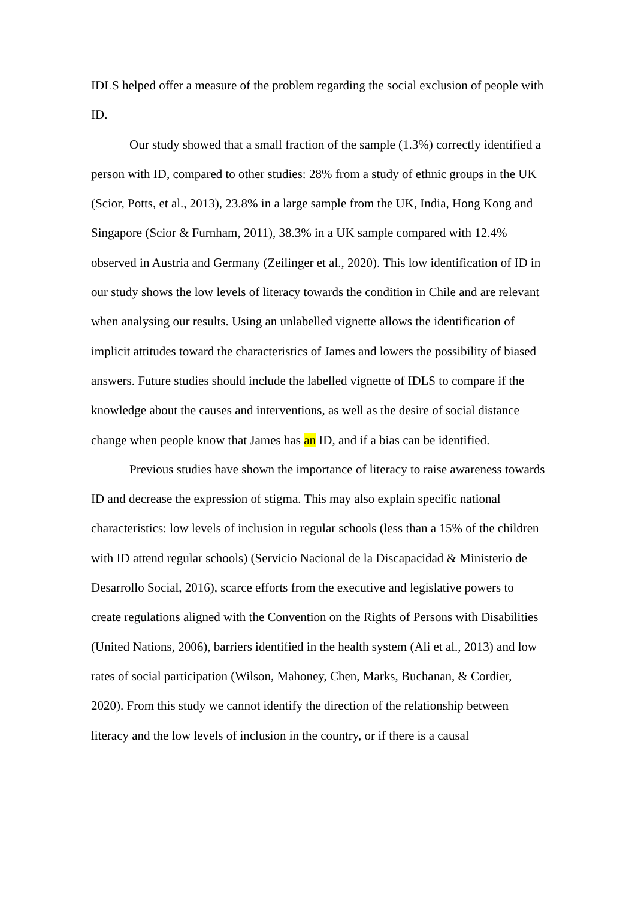IDLS helped offer a measure of the problem regarding the social exclusion of people with ID.
Our study showed that a small fraction of the sample (1.3%) correctly identified a person with ID, compared to other studies: 28% from a study of ethnic groups in the UK (Scior, Potts, et al., 2013), 23.8% in a large sample from the UK, India, Hong Kong and Singapore (Scior & Furnham, 2011), 38.3% in a UK sample compared with 12.4% observed in Austria and Germany (Zeilinger et al., 2020). This low identification of ID in our study shows the low levels of literacy towards the condition in Chile and are relevant when analysing our results. Using an unlabelled vignette allows the identification of implicit attitudes toward the characteristics of James and lowers the possibility of biased answers. Future studies should include the labelled vignette of IDLS to compare if the knowledge about the causes and interventions, as well as the desire of social distance change when people know that James has an ID, and if a bias can be identified.
Previous studies have shown the importance of literacy to raise awareness towards ID and decrease the expression of stigma. This may also explain specific national characteristics: low levels of inclusion in regular schools (less than a 15% of the children with ID attend regular schools) (Servicio Nacional de la Discapacidad & Ministerio de Desarrollo Social, 2016), scarce efforts from the executive and legislative powers to create regulations aligned with the Convention on the Rights of Persons with Disabilities (United Nations, 2006), barriers identified in the health system (Ali et al., 2013) and low rates of social participation (Wilson, Mahoney, Chen, Marks, Buchanan, & Cordier, 2020). From this study we cannot identify the direction of the relationship between literacy and the low levels of inclusion in the country, or if there is a causal